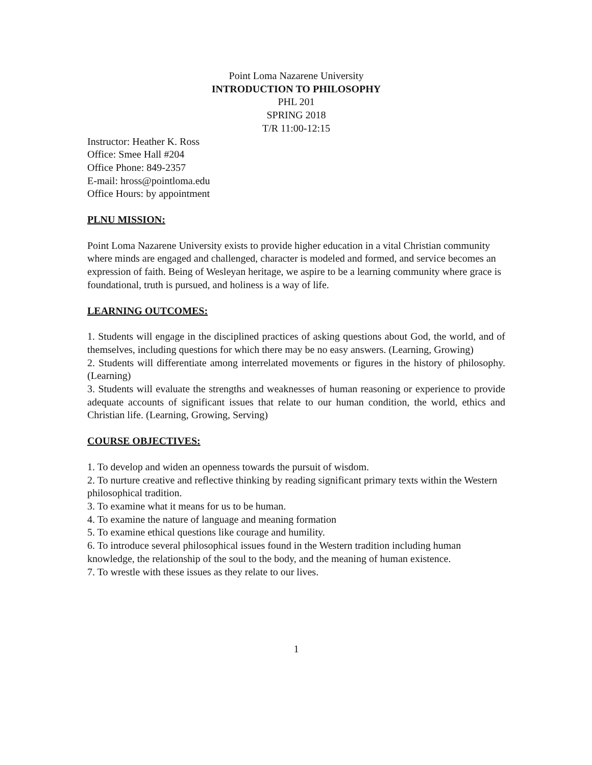Point Loma Nazarene University
INTRODUCTION TO PHILOSOPHY
PHL 201
SPRING 2018
T/R 11:00-12:15
Instructor: Heather K. Ross
Office: Smee Hall #204
Office Phone: 849-2357
E-mail: hross@pointloma.edu
Office Hours: by appointment
PLNU MISSION:
Point Loma Nazarene University exists to provide higher education in a vital Christian community where minds are engaged and challenged, character is modeled and formed, and service becomes an expression of faith. Being of Wesleyan heritage, we aspire to be a learning community where grace is foundational, truth is pursued, and holiness is a way of life.
LEARNING OUTCOMES:
1. Students will engage in the disciplined practices of asking questions about God, the world, and of themselves, including questions for which there may be no easy answers. (Learning, Growing)
2. Students will differentiate among interrelated movements or figures in the history of philosophy. (Learning)
3. Students will evaluate the strengths and weaknesses of human reasoning or experience to provide adequate accounts of significant issues that relate to our human condition, the world, ethics and Christian life. (Learning, Growing, Serving)
COURSE OBJECTIVES:
1. To develop and widen an openness towards the pursuit of wisdom.
2. To nurture creative and reflective thinking by reading significant primary texts within the Western philosophical tradition.
3. To examine what it means for us to be human.
4. To examine the nature of language and meaning formation
5. To examine ethical questions like courage and humility.
6. To introduce several philosophical issues found in the Western tradition including human knowledge, the relationship of the soul to the body, and the meaning of human existence.
7. To wrestle with these issues as they relate to our lives.
1